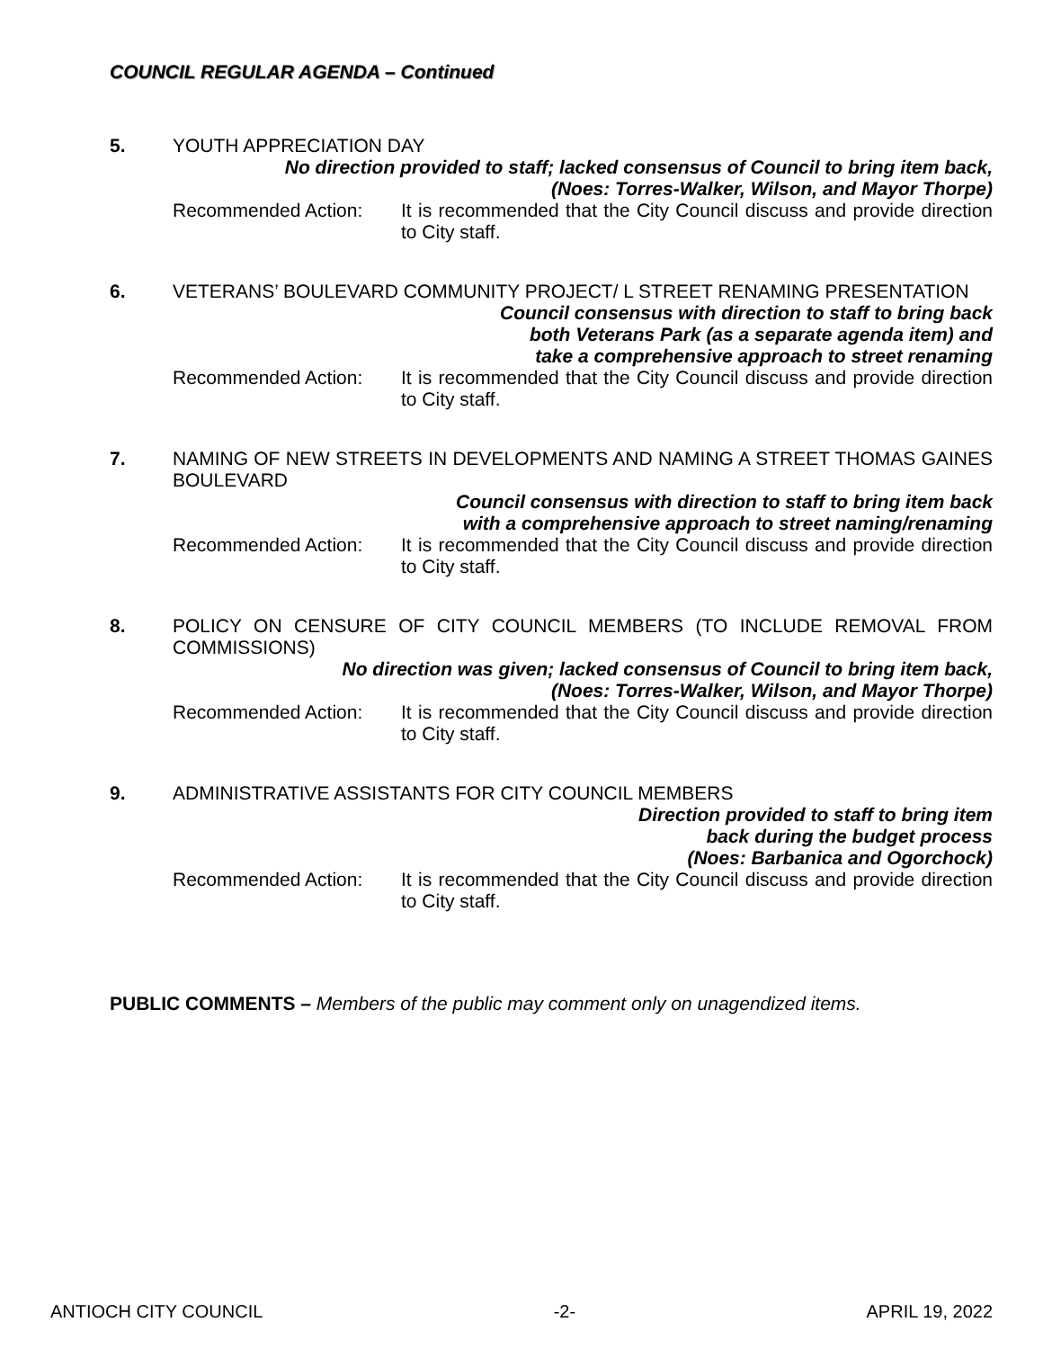COUNCIL REGULAR AGENDA – Continued
5. YOUTH APPRECIATION DAY
No direction provided to staff; lacked consensus of Council to bring item back,
(Noes: Torres-Walker, Wilson, and Mayor Thorpe)
Recommended Action: It is recommended that the City Council discuss and provide direction to City staff.
6. VETERANS’ BOULEVARD COMMUNITY PROJECT/ L STREET RENAMING PRESENTATION
Council consensus with direction to staff to bring back
both Veterans Park (as a separate agenda item) and
take a comprehensive approach to street renaming
Recommended Action: It is recommended that the City Council discuss and provide direction to City staff.
7. NAMING OF NEW STREETS IN DEVELOPMENTS AND NAMING A STREET THOMAS GAINES BOULEVARD
Council consensus with direction to staff to bring item back
with a comprehensive approach to street naming/renaming
Recommended Action: It is recommended that the City Council discuss and provide direction to City staff.
8. POLICY ON CENSURE OF CITY COUNCIL MEMBERS (TO INCLUDE REMOVAL FROM COMMISSIONS)
No direction was given; lacked consensus of Council to bring item back,
(Noes: Torres-Walker, Wilson, and Mayor Thorpe)
Recommended Action: It is recommended that the City Council discuss and provide direction to City staff.
9. ADMINISTRATIVE ASSISTANTS FOR CITY COUNCIL MEMBERS
Direction provided to staff to bring item
back during the budget process
(Noes: Barbanica and Ogorchock)
Recommended Action: It is recommended that the City Council discuss and provide direction to City staff.
PUBLIC COMMENTS – Members of the public may comment only on unagendized items.
ANTIOCH CITY COUNCIL -2- APRIL 19, 2022